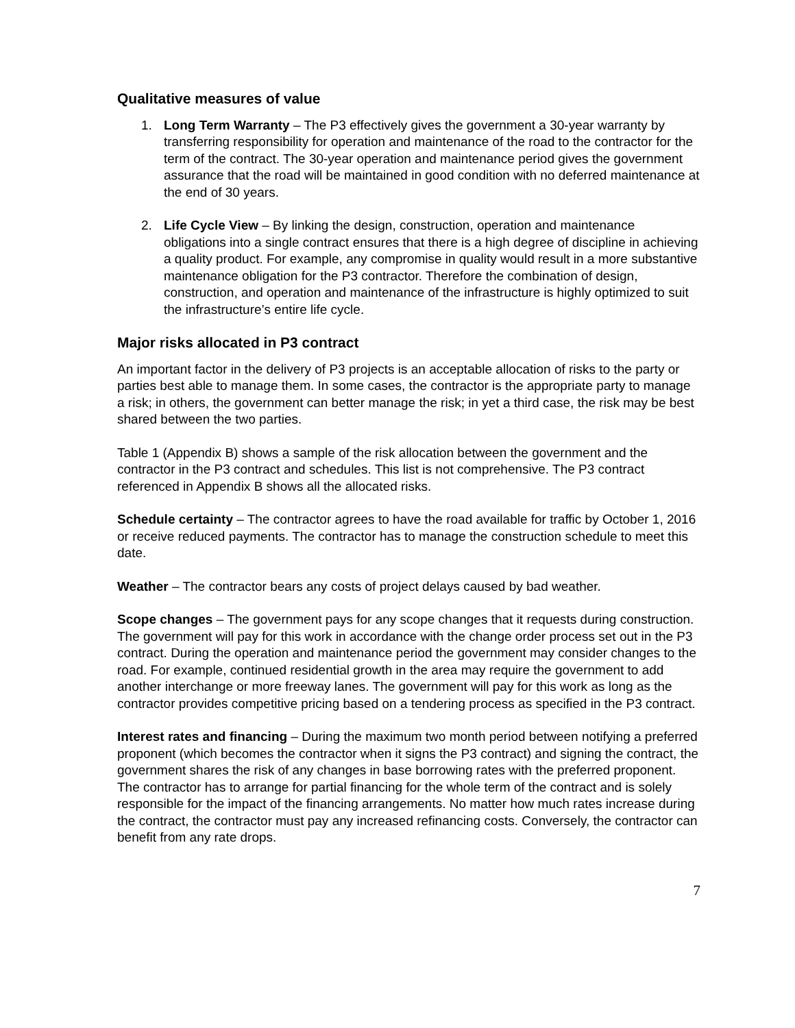Qualitative measures of value
1. Long Term Warranty – The P3 effectively gives the government a 30-year warranty by transferring responsibility for operation and maintenance of the road to the contractor for the term of the contract. The 30-year operation and maintenance period gives the government assurance that the road will be maintained in good condition with no deferred maintenance at the end of 30 years.
2. Life Cycle View – By linking the design, construction, operation and maintenance obligations into a single contract ensures that there is a high degree of discipline in achieving a quality product. For example, any compromise in quality would result in a more substantive maintenance obligation for the P3 contractor. Therefore the combination of design, construction, and operation and maintenance of the infrastructure is highly optimized to suit the infrastructure’s entire life cycle.
Major risks allocated in P3 contract
An important factor in the delivery of P3 projects is an acceptable allocation of risks to the party or parties best able to manage them. In some cases, the contractor is the appropriate party to manage a risk; in others, the government can better manage the risk; in yet a third case, the risk may be best shared between the two parties.
Table 1 (Appendix B) shows a sample of the risk allocation between the government and the contractor in the P3 contract and schedules. This list is not comprehensive. The P3 contract referenced in Appendix B shows all the allocated risks.
Schedule certainty – The contractor agrees to have the road available for traffic by October 1, 2016 or receive reduced payments. The contractor has to manage the construction schedule to meet this date.
Weather – The contractor bears any costs of project delays caused by bad weather.
Scope changes – The government pays for any scope changes that it requests during construction. The government will pay for this work in accordance with the change order process set out in the P3 contract. During the operation and maintenance period the government may consider changes to the road. For example, continued residential growth in the area may require the government to add another interchange or more freeway lanes. The government will pay for this work as long as the contractor provides competitive pricing based on a tendering process as specified in the P3 contract.
Interest rates and financing – During the maximum two month period between notifying a preferred proponent (which becomes the contractor when it signs the P3 contract) and signing the contract, the government shares the risk of any changes in base borrowing rates with the preferred proponent. The contractor has to arrange for partial financing for the whole term of the contract and is solely responsible for the impact of the financing arrangements. No matter how much rates increase during the contract, the contractor must pay any increased refinancing costs. Conversely, the contractor can benefit from any rate drops.
7